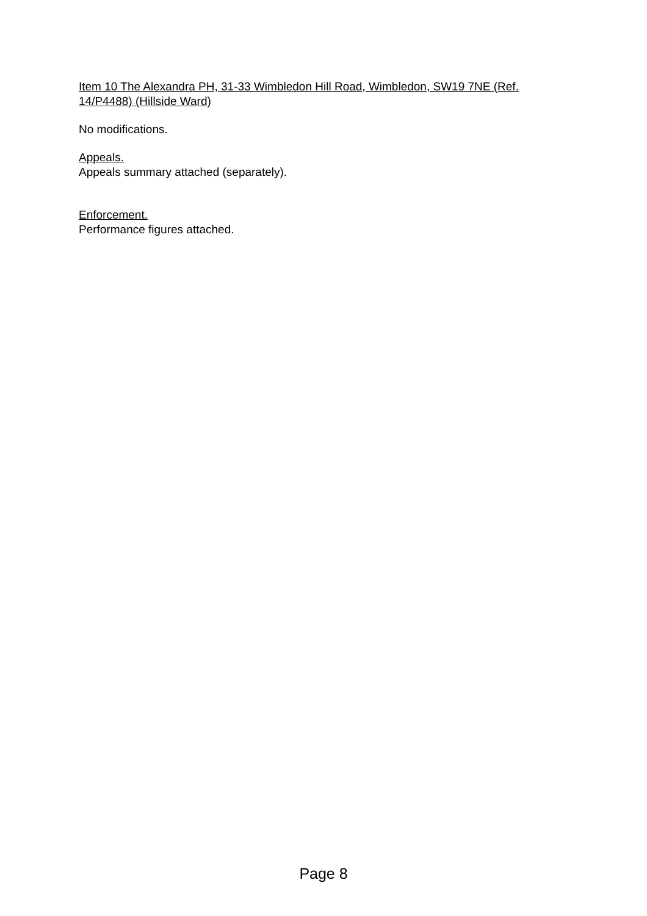Item 10 The Alexandra PH, 31-33 Wimbledon Hill Road, Wimbledon, SW19 7NE (Ref. 14/P4488) (Hillside Ward)
No modifications.
Appeals.
Appeals summary attached (separately).
Enforcement.
Performance figures attached.
Page 8